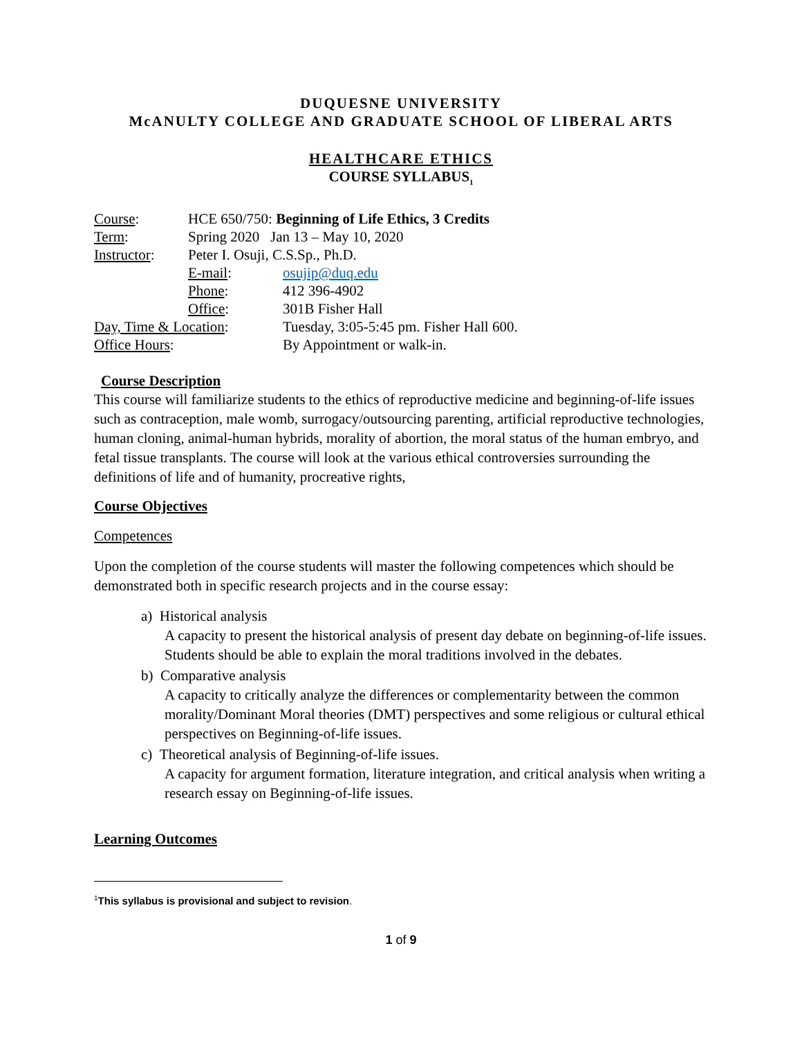DUQUESNE UNIVERSITY
McANULTY COLLEGE AND GRADUATE SCHOOL OF LIBERAL ARTS
HEALTHCARE ETHICS
COURSE SYLLABUS<sub>1</sub>
| Course : | HCE 650/750: Beginning of Life Ethics, 3 Credits | |
| Term : | Spring 2020 Jan 13 – May 10, 2020 | |
| Instructor : | Peter I. Osuji, C.S.Sp., Ph.D. | |
| | E-mail : | osujip@duq.edu |
| | Phone : | 412 396-4902 |
| | Office : | 301B Fisher Hall |
| Day, Time & Location : | | Tuesday, 3:05-5:45 pm. Fisher Hall 600. |
| Office Hours : | | By Appointment or walk-in. |
Course Description
This course will familiarize students to the ethics of reproductive medicine and beginning-of-life issues such as contraception, male womb, surrogacy/outsourcing parenting, artificial reproductive technologies, human cloning, animal-human hybrids, morality of abortion, the moral status of the human embryo, and fetal tissue transplants. The course will look at the various ethical controversies surrounding the definitions of life and of humanity, procreative rights,
Course Objectives
Competences
Upon the completion of the course students will master the following competences which should be demonstrated both in specific research projects and in the course essay:
a) Historical analysis
A capacity to present the historical analysis of present day debate on beginning-of-life issues. Students should be able to explain the moral traditions involved in the debates.
b) Comparative analysis
A capacity to critically analyze the differences or complementarity between the common morality/Dominant Moral theories (DMT) perspectives and some religious or cultural ethical perspectives on Beginning-of-life issues.
c) Theoretical analysis of Beginning-of-life issues.
A capacity for argument formation, literature integration, and critical analysis when writing a research essay on Beginning-of-life issues.
Learning Outcomes
<sup>1</sup> This syllabus is provisional and subject to revision.
1 of 9